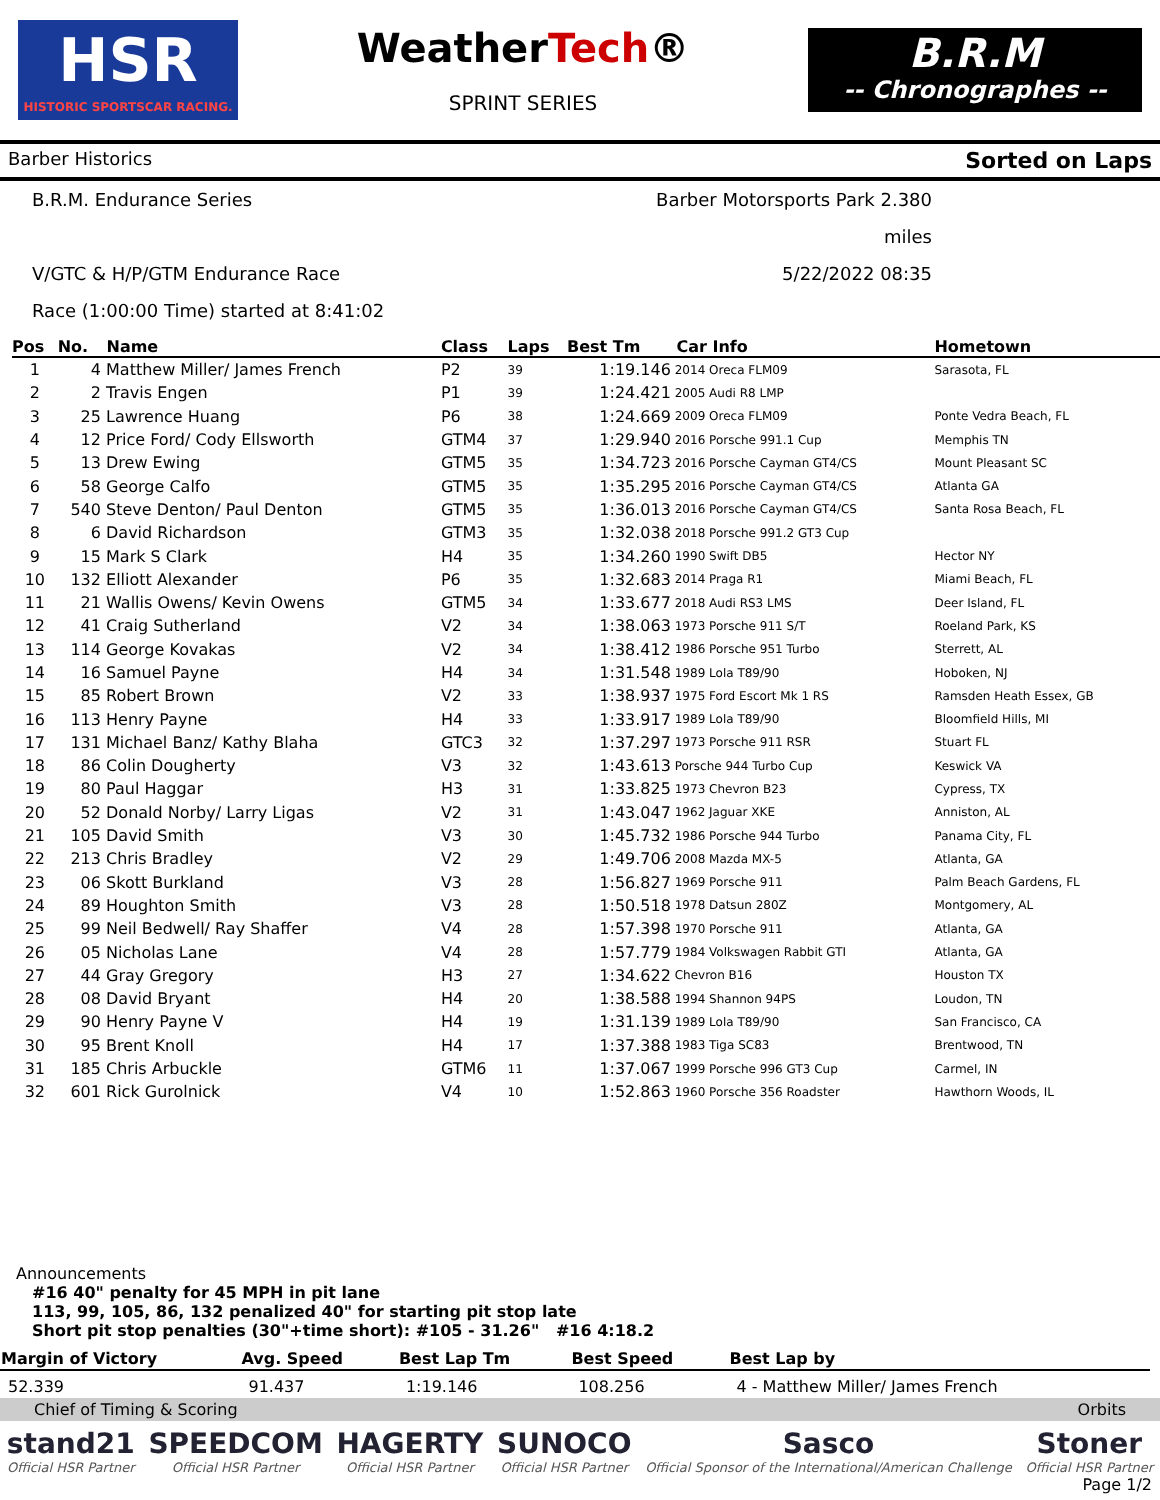HSR
HISTORIC SPORTSCAR RACING.
WeatherTech®
SPRINT SERIES
B.R.M
-- Chronographes --
Barber Historics Sorted on Laps
B.R.M. Endurance Series
Barber Motorsports Park 2.380 miles
V/GTC & H/P/GTM Endurance Race
5/22/2022 08:35
Race (1:00:00 Time) started at 8:41:02
| Pos | No. | Name | Class | Laps | Best Tm | Car Info | Hometown |
| --- | --- | --- | --- | --- | --- | --- | --- |
| 1 | 4 | Matthew Miller/ James French | P2 | 39 | 1:19.146 | 2014 Oreca FLM09 | Sarasota, FL |
| 2 | 2 | Travis Engen | P1 | 39 | 1:24.421 | 2005 Audi R8 LMP | |
| 3 | 25 | Lawrence Huang | P6 | 38 | 1:24.669 | 2009 Oreca FLM09 | Ponte Vedra Beach, FL |
| 4 | 12 | Price Ford/ Cody Ellsworth | GTM4 | 37 | 1:29.940 | 2016 Porsche 991.1 Cup | Memphis TN |
| 5 | 13 | Drew Ewing | GTM5 | 35 | 1:34.723 | 2016 Porsche Cayman GT4/CS | Mount Pleasant SC |
| 6 | 58 | George Calfo | GTM5 | 35 | 1:35.295 | 2016 Porsche Cayman GT4/CS | Atlanta GA |
| 7 | 540 | Steve Denton/ Paul Denton | GTM5 | 35 | 1:36.013 | 2016 Porsche Cayman GT4/CS | Santa Rosa Beach, FL |
| 8 | 6 | David Richardson | GTM3 | 35 | 1:32.038 | 2018 Porsche 991.2 GT3 Cup | |
| 9 | 15 | Mark S Clark | H4 | 35 | 1:34.260 | 1990 Swift DB5 | Hector NY |
| 10 | 132 | Elliott Alexander | P6 | 35 | 1:32.683 | 2014 Praga R1 | Miami Beach, FL |
| 11 | 21 | Wallis Owens/ Kevin Owens | GTM5 | 34 | 1:33.677 | 2018 Audi RS3 LMS | Deer Island, FL |
| 12 | 41 | Craig Sutherland | V2 | 34 | 1:38.063 | 1973 Porsche 911 S/T | Roeland Park, KS |
| 13 | 114 | George Kovakas | V2 | 34 | 1:38.412 | 1986 Porsche 951 Turbo | Sterrett, AL |
| 14 | 16 | Samuel Payne | H4 | 34 | 1:31.548 | 1989 Lola T89/90 | Hoboken, NJ |
| 15 | 85 | Robert Brown | V2 | 33 | 1:38.937 | 1975 Ford Escort Mk 1 RS | Ramsden Heath Essex, GB |
| 16 | 113 | Henry Payne | H4 | 33 | 1:33.917 | 1989 Lola T89/90 | Bloomfield Hills, MI |
| 17 | 131 | Michael Banz/ Kathy Blaha | GTC3 | 32 | 1:37.297 | 1973 Porsche 911 RSR | Stuart FL |
| 18 | 86 | Colin Dougherty | V3 | 32 | 1:43.613 | Porsche 944 Turbo Cup | Keswick VA |
| 19 | 80 | Paul Haggar | H3 | 31 | 1:33.825 | 1973 Chevron B23 | Cypress, TX |
| 20 | 52 | Donald Norby/ Larry Ligas | V2 | 31 | 1:43.047 | 1962 Jaguar XKE | Anniston, AL |
| 21 | 105 | David Smith | V3 | 30 | 1:45.732 | 1986 Porsche 944 Turbo | Panama City, FL |
| 22 | 213 | Chris Bradley | V2 | 29 | 1:49.706 | 2008 Mazda MX-5 | Atlanta, GA |
| 23 | 06 | Skott Burkland | V3 | 28 | 1:56.827 | 1969 Porsche 911 | Palm Beach Gardens, FL |
| 24 | 89 | Houghton Smith | V3 | 28 | 1:50.518 | 1978 Datsun 280Z | Montgomery, AL |
| 25 | 99 | Neil Bedwell/ Ray Shaffer | V4 | 28 | 1:57.398 | 1970 Porsche 911 | Atlanta, GA |
| 26 | 05 | Nicholas Lane | V4 | 28 | 1:57.779 | 1984 Volkswagen Rabbit GTI | Atlanta, GA |
| 27 | 44 | Gray Gregory | H3 | 27 | 1:34.622 | Chevron B16 | Houston TX |
| 28 | 08 | David Bryant | H4 | 20 | 1:38.588 | 1994 Shannon 94PS | Loudon, TN |
| 29 | 90 | Henry Payne V | H4 | 19 | 1:31.139 | 1989 Lola T89/90 | San Francisco, CA |
| 30 | 95 | Brent Knoll | H4 | 17 | 1:37.388 | 1983 Tiga SC83 | Brentwood, TN |
| 31 | 185 | Chris Arbuckle | GTM6 | 11 | 1:37.067 | 1999 Porsche 996 GT3 Cup | Carmel, IN |
| 32 | 601 | Rick Gurolnick | V4 | 10 | 1:52.863 | 1960 Porsche 356 Roadster | Hawthorn Woods, IL |
Announcements
#16 40" penalty for 45 MPH in pit lane
113, 99, 105, 86, 132 penalized 40" for starting pit stop late
Short pit stop penalties (30"+time short): #105 - 31.26" #16 4:18.2
| Margin of Victory | Avg. Speed | Best Lap Tm | Best Speed | Best Lap by |
| --- | --- | --- | --- | --- |
| 52.339 | 91.437 | 1:19.146 | 108.256 | 4 - Matthew Miller/ James French |
Chief of Timing & Scoring Orbits
stand21
Official HSR Partner
SPEEDCOM
Official HSR Partner
HAGERTY
Official HSR Partner
SUNOCO
Official HSR Partner
Sasco
Official Sponsor of the International/American Challenge
Stoner
Official HSR Partner
Page 1/2